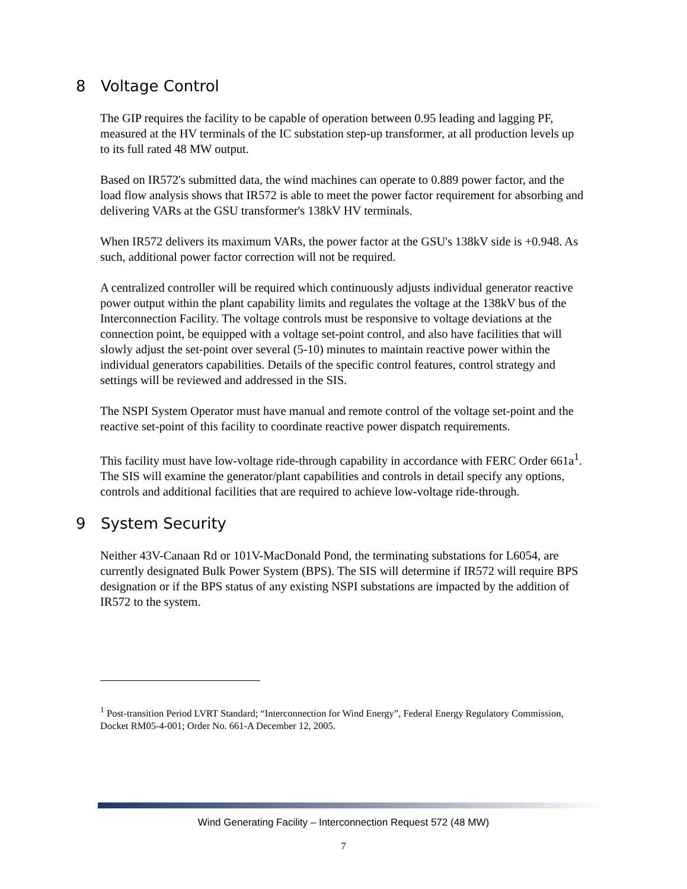8 Voltage Control
The GIP requires the facility to be capable of operation between 0.95 leading and lagging PF, measured at the HV terminals of the IC substation step-up transformer, at all production levels up to its full rated 48 MW output.
Based on IR572's submitted data, the wind machines can operate to 0.889 power factor, and the load flow analysis shows that IR572 is able to meet the power factor requirement for absorbing and delivering VARs at the GSU transformer's 138kV HV terminals.
When IR572 delivers its maximum VARs, the power factor at the GSU's 138kV side is +0.948. As such, additional power factor correction will not be required.
A centralized controller will be required which continuously adjusts individual generator reactive power output within the plant capability limits and regulates the voltage at the 138kV bus of the Interconnection Facility. The voltage controls must be responsive to voltage deviations at the connection point, be equipped with a voltage set-point control, and also have facilities that will slowly adjust the set-point over several (5-10) minutes to maintain reactive power within the individual generators capabilities. Details of the specific control features, control strategy and settings will be reviewed and addressed in the SIS.
The NSPI System Operator must have manual and remote control of the voltage set-point and the reactive set-point of this facility to coordinate reactive power dispatch requirements.
This facility must have low-voltage ride-through capability in accordance with FERC Order 661a<sup>1</sup>. The SIS will examine the generator/plant capabilities and controls in detail specify any options, controls and additional facilities that are required to achieve low-voltage ride-through.
9 System Security
Neither 43V-Canaan Rd or 101V-MacDonald Pond, the terminating substations for L6054, are currently designated Bulk Power System (BPS). The SIS will determine if IR572 will require BPS designation or if the BPS status of any existing NSPI substations are impacted by the addition of IR572 to the system.
<sup>1</sup> Post-transition Period LVRT Standard; “Interconnection for Wind Energy”, Federal Energy Regulatory Commission, Docket RM05-4-001; Order No. 661-A December 12, 2005.
Wind Generating Facility – Interconnection Request 572 (48 MW)
7